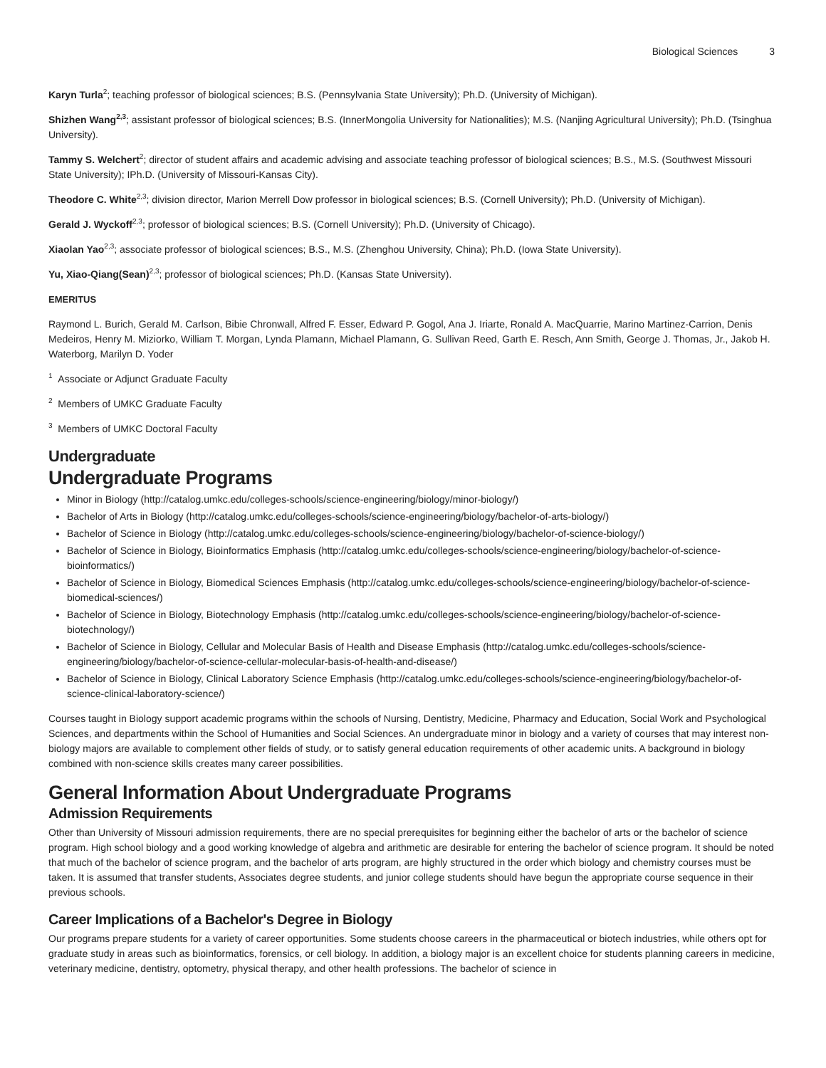Biological Sciences 3
Karyn Turla<sup>2</sup>; teaching professor of biological sciences; B.S. (Pennsylvania State University); Ph.D. (University of Michigan).
Shizhen Wang<sup>2,3</sup>; assistant professor of biological sciences; B.S. (InnerMongolia University for Nationalities); M.S. (Nanjing Agricultural University); Ph.D. (Tsinghua University).
Tammy S. Welchert<sup>2</sup>; director of student affairs and academic advising and associate teaching professor of biological sciences; B.S., M.S. (Southwest Missouri State University); IPh.D. (University of Missouri-Kansas City).
Theodore C. White<sup>2,3</sup>; division director, Marion Merrell Dow professor in biological sciences; B.S. (Cornell University); Ph.D. (University of Michigan).
Gerald J. Wyckoff<sup>2,3</sup>; professor of biological sciences; B.S. (Cornell University); Ph.D. (University of Chicago).
Xiaolan Yao<sup>2,3</sup>; associate professor of biological sciences; B.S., M.S. (Zhenghou University, China); Ph.D. (Iowa State University).
Yu, Xiao-Qiang(Sean)<sup>2,3</sup>; professor of biological sciences; Ph.D. (Kansas State University).
EMERITUS
Raymond L. Burich, Gerald M. Carlson, Bibie Chronwall, Alfred F. Esser, Edward P. Gogol, Ana J. Iriarte, Ronald A. MacQuarrie, Marino Martinez-Carrion, Denis Medeiros, Henry M. Miziorko, William T. Morgan, Lynda Plamann, Michael Plamann, G. Sullivan Reed, Garth E. Resch, Ann Smith, George J. Thomas, Jr., Jakob H. Waterborg, Marilyn D. Yoder
<sup>1</sup> Associate or Adjunct Graduate Faculty
<sup>2</sup> Members of UMKC Graduate Faculty
<sup>3</sup> Members of UMKC Doctoral Faculty
Undergraduate
Undergraduate Programs
Minor in Biology (http://catalog.umkc.edu/colleges-schools/science-engineering/biology/minor-biology/)
Bachelor of Arts in Biology (http://catalog.umkc.edu/colleges-schools/science-engineering/biology/bachelor-of-arts-biology/)
Bachelor of Science in Biology (http://catalog.umkc.edu/colleges-schools/science-engineering/biology/bachelor-of-science-biology/)
Bachelor of Science in Biology, Bioinformatics Emphasis (http://catalog.umkc.edu/colleges-schools/science-engineering/biology/bachelor-of-science-bioinformatics/)
Bachelor of Science in Biology, Biomedical Sciences Emphasis (http://catalog.umkc.edu/colleges-schools/science-engineering/biology/bachelor-of-science-biomedical-sciences/)
Bachelor of Science in Biology, Biotechnology Emphasis (http://catalog.umkc.edu/colleges-schools/science-engineering/biology/bachelor-of-science-biotechnology/)
Bachelor of Science in Biology, Cellular and Molecular Basis of Health and Disease Emphasis (http://catalog.umkc.edu/colleges-schools/science-engineering/biology/bachelor-of-science-cellular-molecular-basis-of-health-and-disease/)
Bachelor of Science in Biology, Clinical Laboratory Science Emphasis (http://catalog.umkc.edu/colleges-schools/science-engineering/biology/bachelor-of-science-clinical-laboratory-science/)
Courses taught in Biology support academic programs within the schools of Nursing, Dentistry, Medicine, Pharmacy and Education, Social Work and Psychological Sciences, and departments within the School of Humanities and Social Sciences. An undergraduate minor in biology and a variety of courses that may interest non-biology majors are available to complement other fields of study, or to satisfy general education requirements of other academic units. A background in biology combined with non-science skills creates many career possibilities.
General Information About Undergraduate Programs
Admission Requirements
Other than University of Missouri admission requirements, there are no special prerequisites for beginning either the bachelor of arts or the bachelor of science program. High school biology and a good working knowledge of algebra and arithmetic are desirable for entering the bachelor of science program. It should be noted that much of the bachelor of science program, and the bachelor of arts program, are highly structured in the order which biology and chemistry courses must be taken. It is assumed that transfer students, Associates degree students, and junior college students should have begun the appropriate course sequence in their previous schools.
Career Implications of a Bachelor's Degree in Biology
Our programs prepare students for a variety of career opportunities. Some students choose careers in the pharmaceutical or biotech industries, while others opt for graduate study in areas such as bioinformatics, forensics, or cell biology. In addition, a biology major is an excellent choice for students planning careers in medicine, veterinary medicine, dentistry, optometry, physical therapy, and other health professions. The bachelor of science in